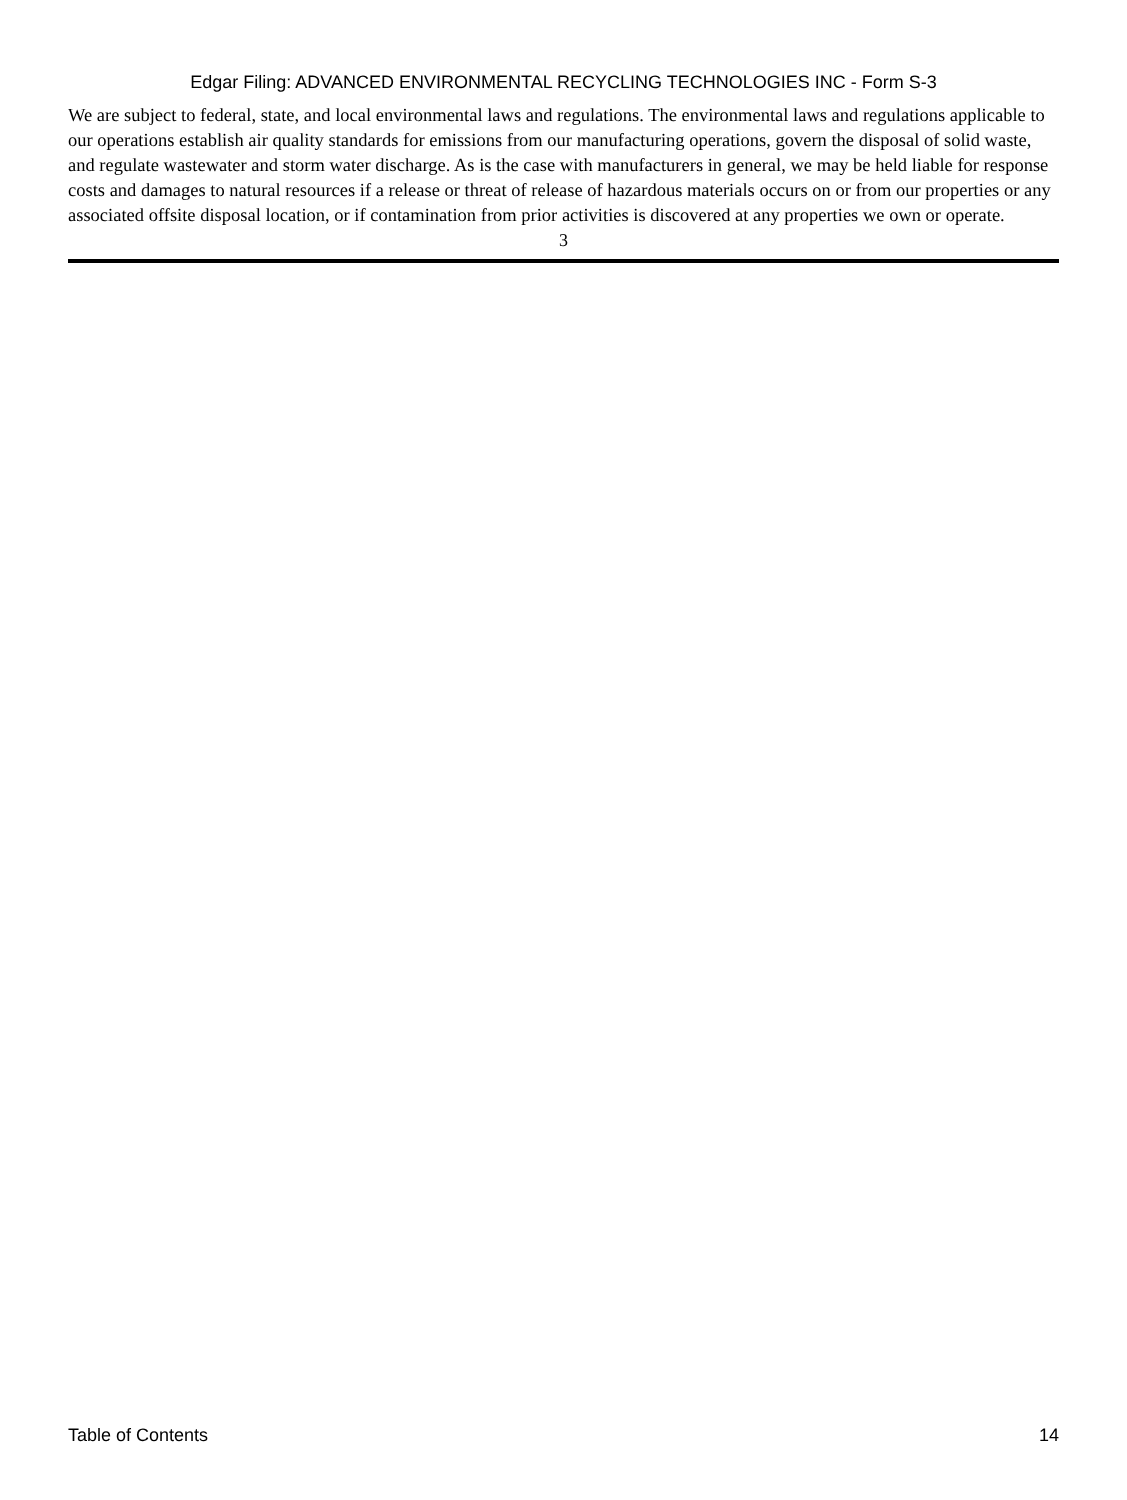Edgar Filing: ADVANCED ENVIRONMENTAL RECYCLING TECHNOLOGIES INC - Form S-3
We are subject to federal, state, and local environmental laws and regulations. The environmental laws and regulations applicable to our operations establish air quality standards for emissions from our manufacturing operations, govern the disposal of solid waste, and regulate wastewater and storm water discharge. As is the case with manufacturers in general, we may be held liable for response costs and damages to natural resources if a release or threat of release of hazardous materials occurs on or from our properties or any associated offsite disposal location, or if contamination from prior activities is discovered at any properties we own or operate.
3
Table of Contents 14